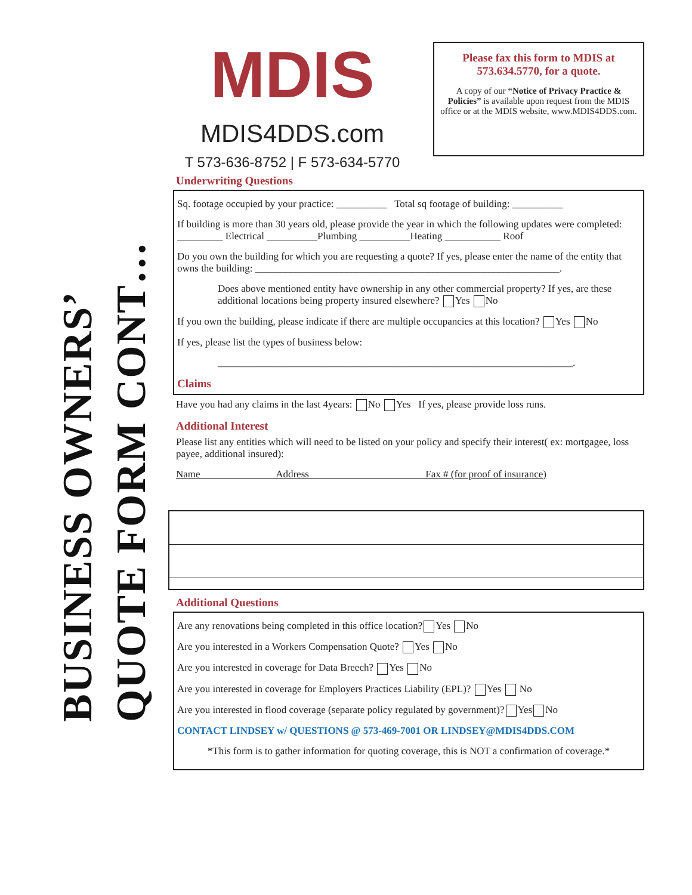BUSINESS OWNERS’
QUOTE FORM CONT…
MDIS
MDIS4DDS.com
T 573-636-8752 | F 573-634-5770
Please fax this form to MDIS at 573.634.5770, for a quote.
A copy of our “Notice of Privacy Practice & Policies” is available upon request from the MDIS office or at the MDIS website, www.MDIS4DDS.com.
Underwriting Questions
Sq. footage occupied by your practice: __________ Total sq footage of building: __________
If building is more than 30 years old, please provide the year in which the following updates were completed: _________ Electrical __________Plumbing __________Heating ___________ Roof
Do you own the building for which you are requesting a quote? If yes, please enter the name of the entity that owns the building: ____________________________________________________________.
Does above mentioned entity have ownership in any other commercial property? If yes, are these additional locations being property insured elsewhere? Yes No
If you own the building, please indicate if there are multiple occupancies at this location? Yes No
If yes, please list the types of business below:
______________________________________________________________________.
Claims
Have you had any claims in the last 4years: No Yes If yes, please provide loss runs.
Additional Interest
Please list any entities which will need to be listed on your policy and specify their interest( ex: mortgagee, loss payee, additional insured):
Name Address Fax # (for proof of insurance)
Additional Questions
Are any renovations being completed in this office location? Yes No
Are you interested in a Workers Compensation Quote? Yes No
Are you interested in coverage for Data Breech? Yes No
Are you interested in coverage for Employers Practices Liability (EPL)? Yes No
Are you interested in flood coverage (separate policy regulated by government)? Yes No
CONTACT LINDSEY w/ QUESTIONS @ 573-469-7001 OR LINDSEY@MDIS4DDS.COM
*This form is to gather information for quoting coverage, this is NOT a confirmation of coverage.*